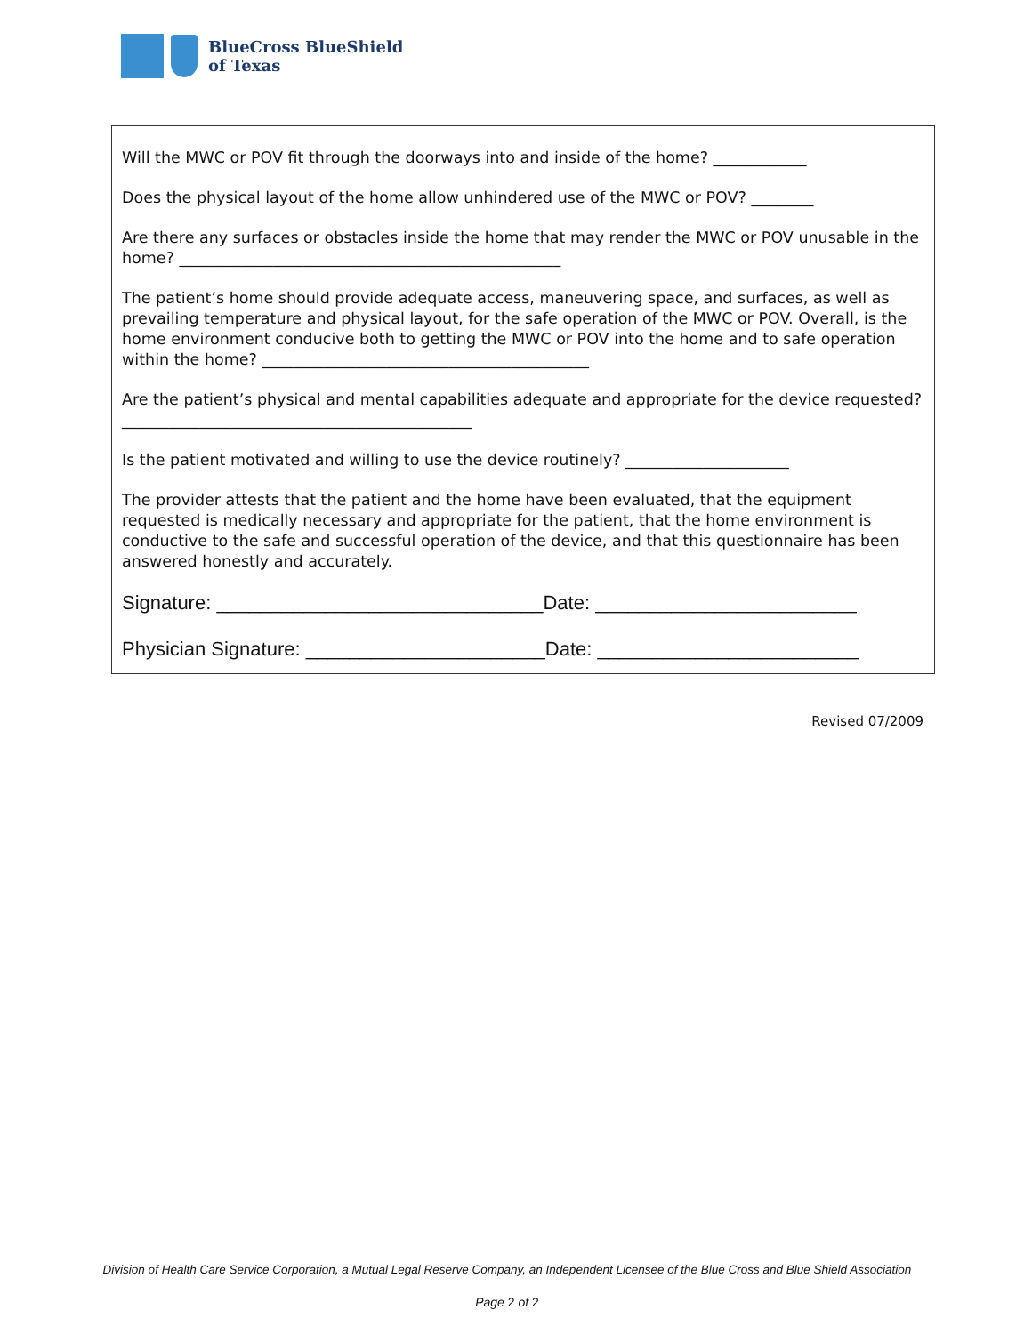BlueCross BlueShield
of Texas
Will the MWC or POV fit through the doorways into and inside of the home? ____________
Does the physical layout of the home allow unhindered use of the MWC or POV? ________
Are there any surfaces or obstacles inside the home that may render the MWC or POV unusable in the home? _________________________________________________
The patient’s home should provide adequate access, maneuvering space, and surfaces, as well as prevailing temperature and physical layout, for the safe operation of the MWC or POV. Overall, is the home environment conducive both to getting the MWC or POV into the home and to safe operation within the home? __________________________________________
Are the patient’s physical and mental capabilities adequate and appropriate for the device requested? _____________________________________________
Is the patient motivated and willing to use the device routinely? _____________________
The provider attests that the patient and the home have been evaluated, that the equipment requested is medically necessary and appropriate for the patient, that the home environment is conductive to the safe and successful operation of the device, and that this questionnaire has been answered honestly and accurately.
Signature: ______________________________Date: ________________________
Physician Signature: ______________________Date: ________________________
Revised 07/2009
Division of Health Care Service Corporation, a Mutual Legal Reserve Company, an Independent Licensee of the Blue Cross and Blue Shield Association
Page 2 of 2